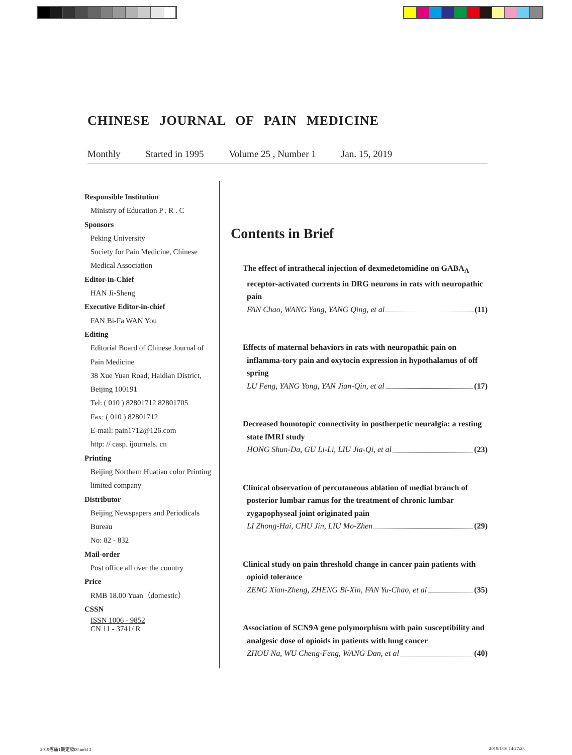CHINESE JOURNAL OF PAIN MEDICINE
Monthly Started in 1995 Volume 25 , Number 1 Jan. 15, 2019
Responsible Institution
Ministry of Education P . R . C
Sponsors
Peking University
Society for Pain Medicine, Chinese
Medical Association
Editor-in-Chief
HAN Ji-Sheng
Executive Editor-in-chief
FAN Bi-Fa WAN You
Editing
Editorial Board of Chinese Journal of
Pain Medicine
38 Xue Yuan Road, Haidian District,
Beijing 100191
Tel: ( 010 ) 82801712 82801705
Fax: ( 010 ) 82801712
E-mail: pain1712@126.com
http: // casp. ijournals. cn
Printing
Beijing Northern Huatian color Printing
limited company
Distributor
Beijing Newspapers and Periodicals
Bureau
No: 82 - 832
Mail-order
Post office all over the country
Price
RMB 18.00 Yuan（domestic）
CSSN
ISSN 1006 - 9852
CN 11 - 3741/ R
Contents in Brief
The effect of intrathecal injection of dexmedetomidine on GABA<sub>A</sub> receptor-activated currents in DRG neurons in rats with neuropathic pain
FAN Chao, WANG Yang, YANG Qing, et al (11)
Effects of maternal behaviors in rats with neuropathic pain on inflamma-tory pain and oxytocin expression in hypothalamus of off spring
LU Feng, YANG Yong, YAN Jian-Qin, et al (17)
Decreased homotopic connectivity in postherpetic neuralgia: a resting state fMRI study
HONG Shun-Da, GU Li-Li, LIU Jia-Qi, et al (23)
Clinical observation of percutaneous ablation of medial branch of posterior lumbar ramus for the treatment of chronic lumbar zygapophyseal joint originated pain
LI Zhong-Hai, CHU Jin, LIU Mo-Zhen (29)
Clinical study on pain threshold change in cancer pain patients with opioid tolerance
ZENG Xian-Zheng, ZHENG Bi-Xin, FAN Yu-Chao, et al (35)
Association of SCN9A gene polymorphism with pain susceptibility and analgesic dose of opioids in patients with lung cancer
ZHOU Na, WU Cheng-Feng, WANG Dan, et al (40)
2019疼痛1期定稿00.indd 3 2019/1/16 14:27:23